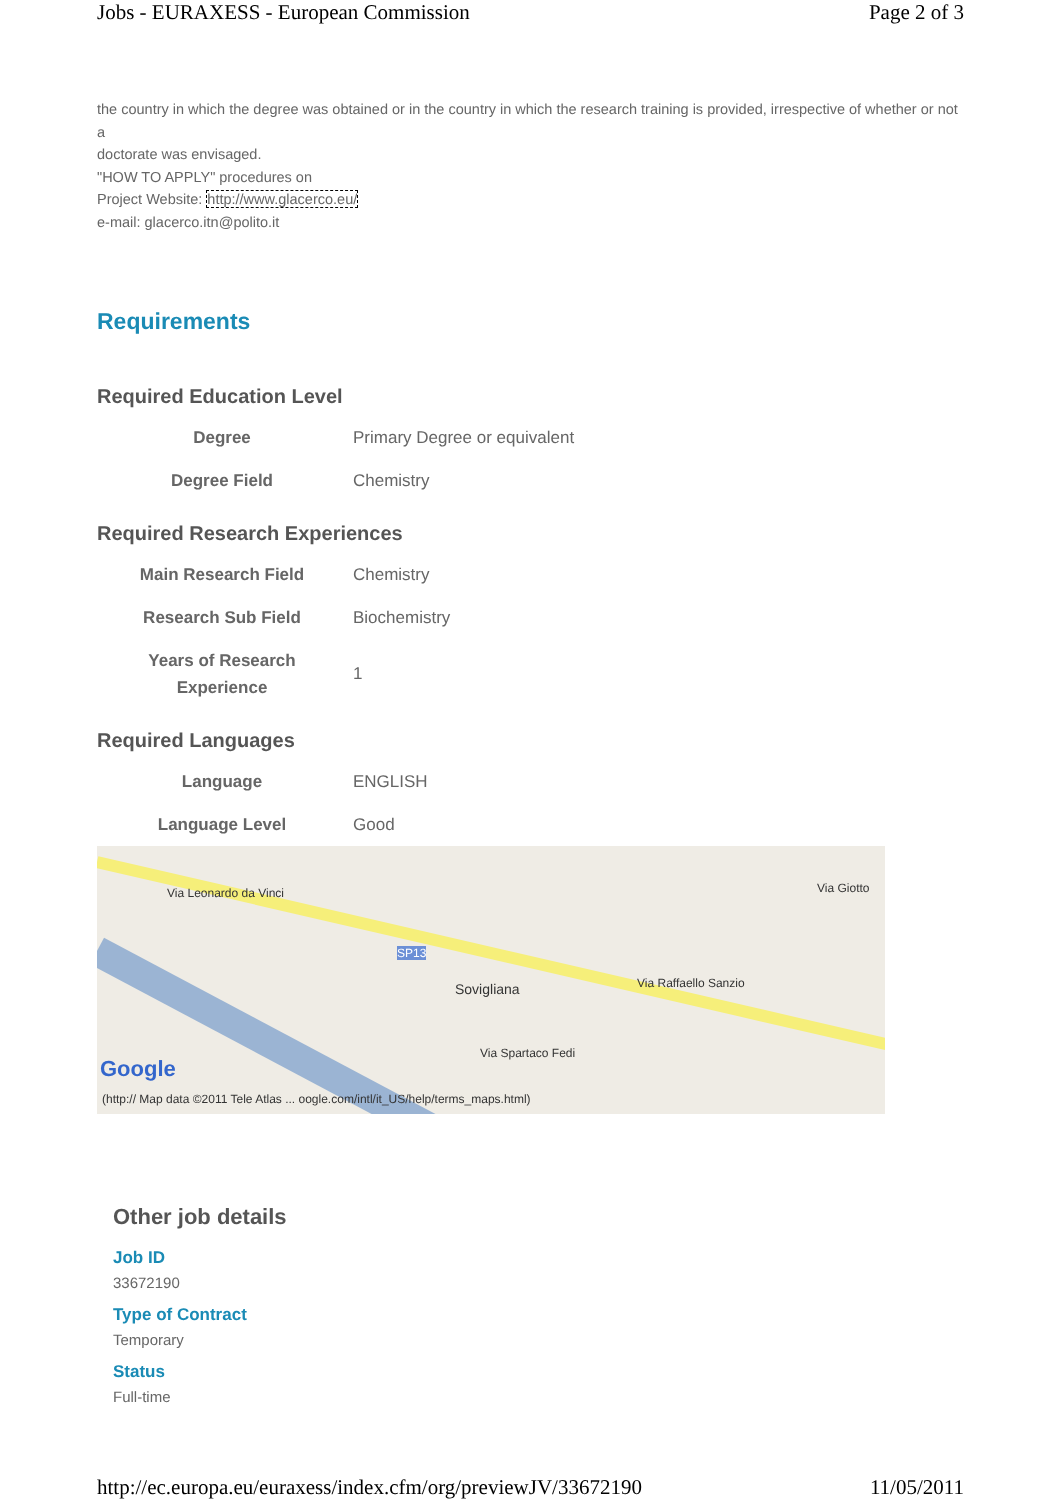Jobs - EURAXESS - European Commission Page 2 of 3
the country in which the degree was obtained or in the country in which the research training is provided, irrespective of whether or not a
doctorate was envisaged.
"HOW TO APPLY" procedures on
Project Website: http://www.glacerco.eu/
e-mail: glacerco.itn@polito.it
Requirements
Required Education Level
| Degree | Primary Degree or equivalent |
| Degree Field | Chemistry |
Required Research Experiences
| Main Research Field | Chemistry |
| Research Sub Field | Biochemistry |
| Years of Research Experience | 1 |
Required Languages
| Language | ENGLISH |
| Language Level | Good |
Via Leonardo da Vinci
SP13
Sovigliana Via Raffaello Sanzio
Via Giotto
Via Spartaco Fedi
Google
(http:// Map data ©2011 Tele Atlas ... oogle.com/intl/it_US/help/terms_maps.html)
Other job details
Job ID
33672190
Type of Contract
Temporary
Status
Full-time
http://ec.europa.eu/euraxess/index.cfm/org/previewJV/33672190 11/05/2011